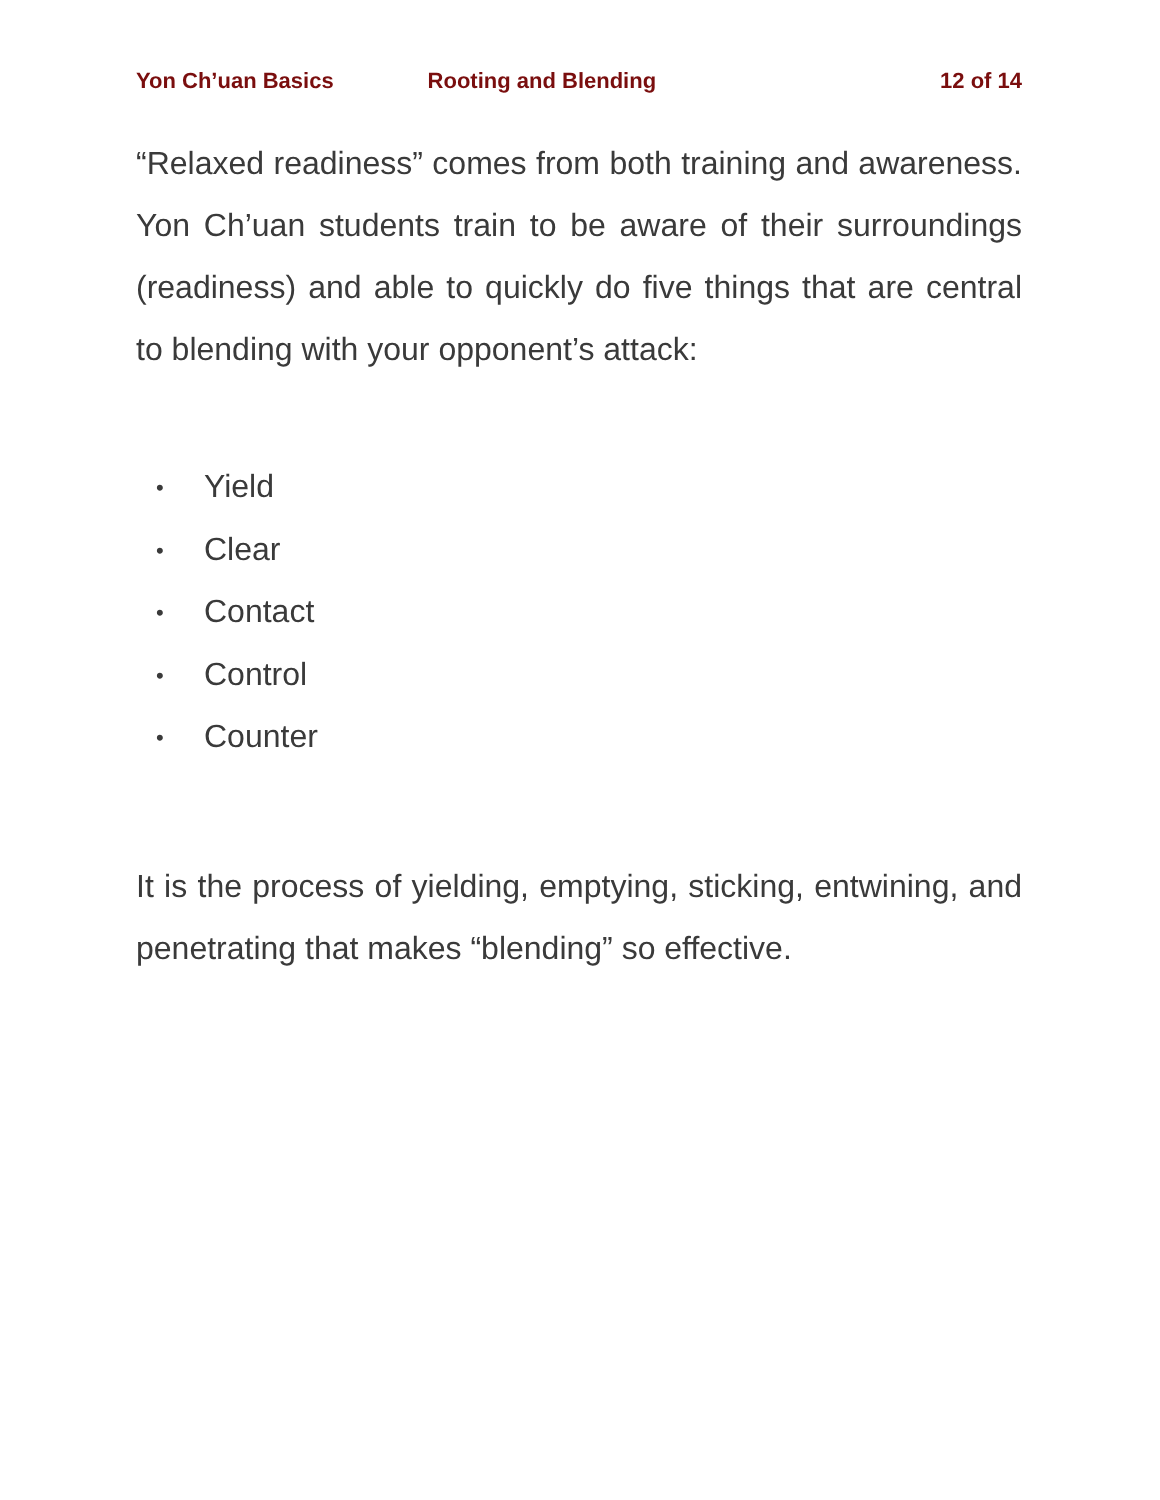Yon Ch’uan Basics Rooting and Blending 12 of 14
“Relaxed readiness” comes from both training and awareness. Yon Ch’uan students train to be aware of their surroundings (readiness) and able to quickly do five things that are central to blending with your opponent’s attack:
• Yield
• Clear
• Contact
• Control
• Counter
It is the process of yielding, emptying, sticking, entwining, and penetrating that makes “blending” so effective.